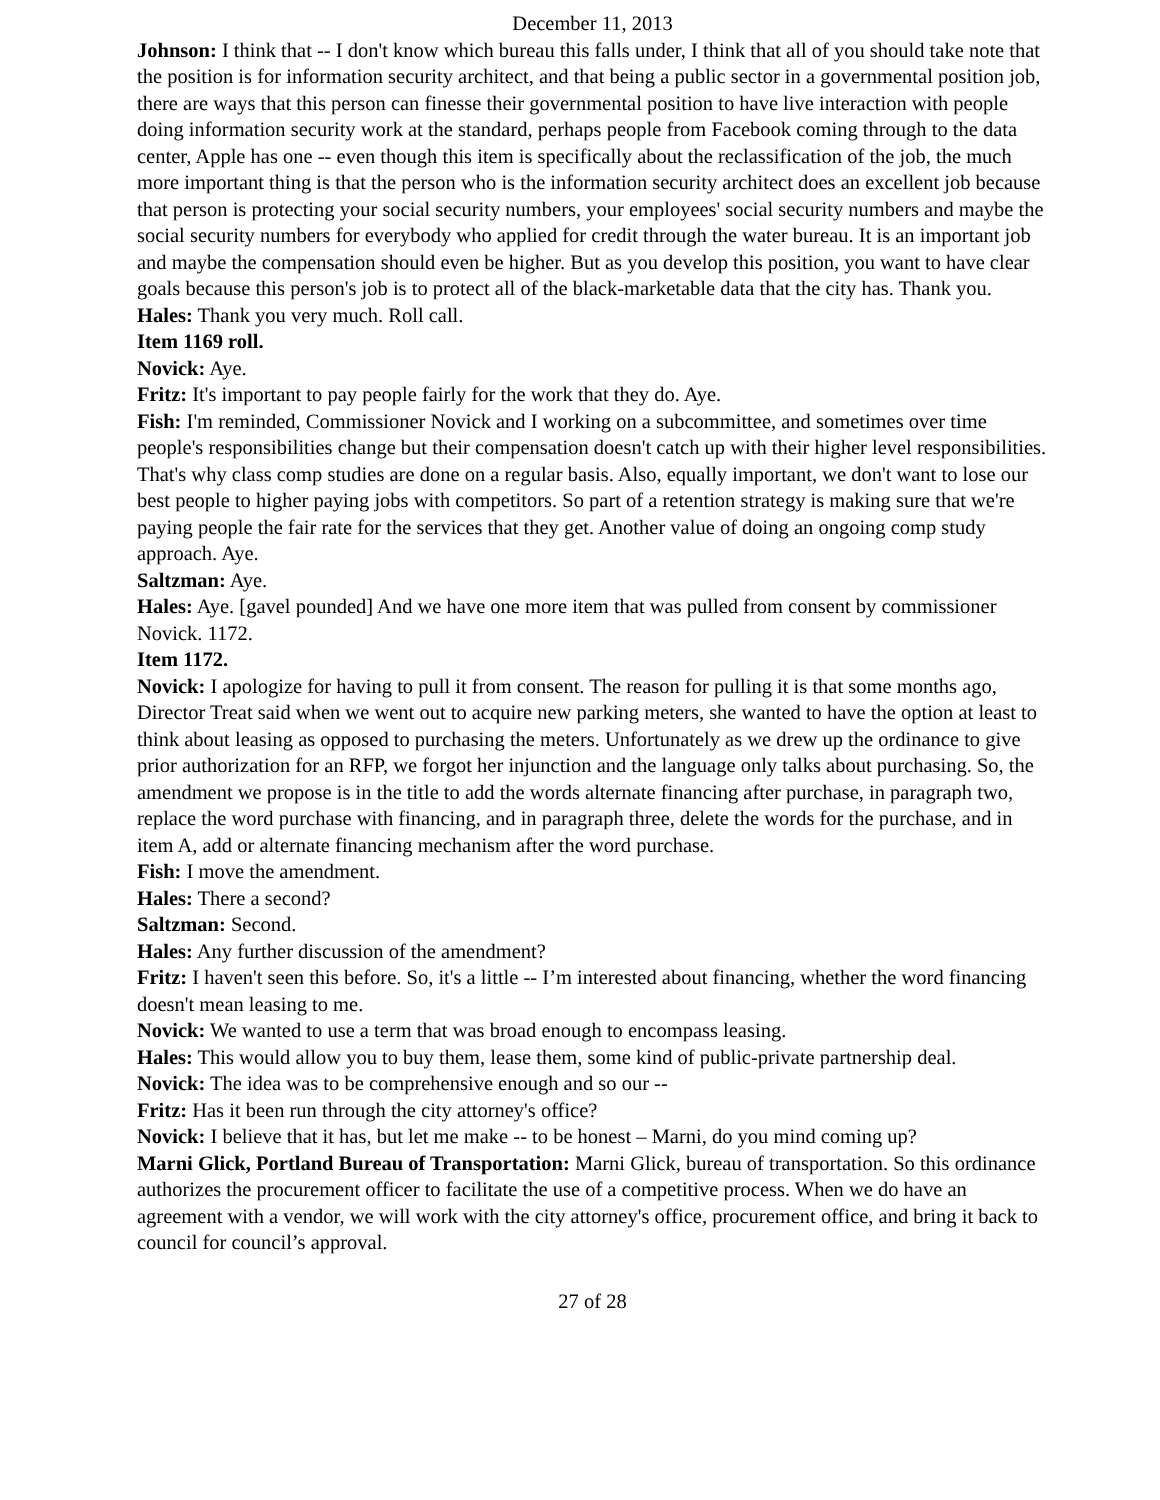December 11, 2013
Johnson: I think that -- I don't know which bureau this falls under, I think that all of you should take note that the position is for information security architect, and that being a public sector in a governmental position job, there are ways that this person can finesse their governmental position to have live interaction with people doing information security work at the standard, perhaps people from Facebook coming through to the data center, Apple has one -- even though this item is specifically about the reclassification of the job, the much more important thing is that the person who is the information security architect does an excellent job because that person is protecting your social security numbers, your employees' social security numbers and maybe the social security numbers for everybody who applied for credit through the water bureau. It is an important job and maybe the compensation should even be higher. But as you develop this position, you want to have clear goals because this person's job is to protect all of the black-marketable data that the city has. Thank you.
Hales: Thank you very much. Roll call.
Item 1169 roll.
Novick: Aye.
Fritz: It's important to pay people fairly for the work that they do. Aye.
Fish: I'm reminded, Commissioner Novick and I working on a subcommittee, and sometimes over time people's responsibilities change but their compensation doesn't catch up with their higher level responsibilities. That's why class comp studies are done on a regular basis. Also, equally important, we don't want to lose our best people to higher paying jobs with competitors. So part of a retention strategy is making sure that we're paying people the fair rate for the services that they get. Another value of doing an ongoing comp study approach. Aye.
Saltzman: Aye.
Hales: Aye. [gavel pounded] And we have one more item that was pulled from consent by commissioner Novick. 1172.
Item 1172.
Novick: I apologize for having to pull it from consent. The reason for pulling it is that some months ago, Director Treat said when we went out to acquire new parking meters, she wanted to have the option at least to think about leasing as opposed to purchasing the meters. Unfortunately as we drew up the ordinance to give prior authorization for an RFP, we forgot her injunction and the language only talks about purchasing. So, the amendment we propose is in the title to add the words alternate financing after purchase, in paragraph two, replace the word purchase with financing, and in paragraph three, delete the words for the purchase, and in item A, add or alternate financing mechanism after the word purchase.
Fish: I move the amendment.
Hales: There a second?
Saltzman: Second.
Hales: Any further discussion of the amendment?
Fritz: I haven't seen this before. So, it's a little -- I’m interested about financing, whether the word financing doesn't mean leasing to me.
Novick: We wanted to use a term that was broad enough to encompass leasing.
Hales: This would allow you to buy them, lease them, some kind of public-private partnership deal.
Novick: The idea was to be comprehensive enough and so our --
Fritz: Has it been run through the city attorney's office?
Novick: I believe that it has, but let me make -- to be honest – Marni, do you mind coming up?
Marni Glick, Portland Bureau of Transportation: Marni Glick, bureau of transportation. So this ordinance authorizes the procurement officer to facilitate the use of a competitive process. When we do have an agreement with a vendor, we will work with the city attorney's office, procurement office, and bring it back to council for council’s approval.
27 of 28